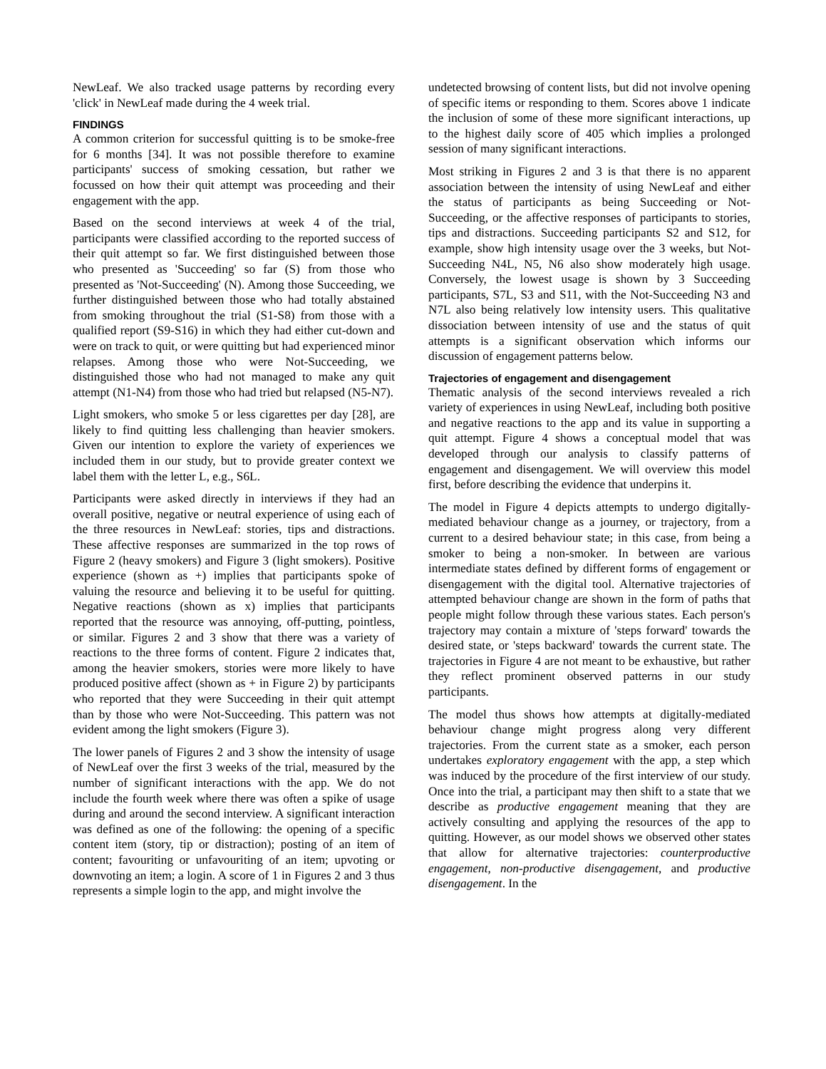NewLeaf. We also tracked usage patterns by recording every 'click' in NewLeaf made during the 4 week trial.
FINDINGS
A common criterion for successful quitting is to be smoke-free for 6 months [34]. It was not possible therefore to examine participants' success of smoking cessation, but rather we focussed on how their quit attempt was proceeding and their engagement with the app.
Based on the second interviews at week 4 of the trial, participants were classified according to the reported success of their quit attempt so far. We first distinguished between those who presented as 'Succeeding' so far (S) from those who presented as 'Not-Succeeding' (N). Among those Succeeding, we further distinguished between those who had totally abstained from smoking throughout the trial (S1-S8) from those with a qualified report (S9-S16) in which they had either cut-down and were on track to quit, or were quitting but had experienced minor relapses. Among those who were Not-Succeeding, we distinguished those who had not managed to make any quit attempt (N1-N4) from those who had tried but relapsed (N5-N7).
Light smokers, who smoke 5 or less cigarettes per day [28], are likely to find quitting less challenging than heavier smokers. Given our intention to explore the variety of experiences we included them in our study, but to provide greater context we label them with the letter L, e.g., S6L.
Participants were asked directly in interviews if they had an overall positive, negative or neutral experience of using each of the three resources in NewLeaf: stories, tips and distractions. These affective responses are summarized in the top rows of Figure 2 (heavy smokers) and Figure 3 (light smokers). Positive experience (shown as +) implies that participants spoke of valuing the resource and believing it to be useful for quitting. Negative reactions (shown as x) implies that participants reported that the resource was annoying, off-putting, pointless, or similar. Figures 2 and 3 show that there was a variety of reactions to the three forms of content. Figure 2 indicates that, among the heavier smokers, stories were more likely to have produced positive affect (shown as + in Figure 2) by participants who reported that they were Succeeding in their quit attempt than by those who were Not-Succeeding. This pattern was not evident among the light smokers (Figure 3).
The lower panels of Figures 2 and 3 show the intensity of usage of NewLeaf over the first 3 weeks of the trial, measured by the number of significant interactions with the app. We do not include the fourth week where there was often a spike of usage during and around the second interview. A significant interaction was defined as one of the following: the opening of a specific content item (story, tip or distraction); posting of an item of content; favouriting or unfavouriting of an item; upvoting or downvoting an item; a login. A score of 1 in Figures 2 and 3 thus represents a simple login to the app, and might involve the
undetected browsing of content lists, but did not involve opening of specific items or responding to them. Scores above 1 indicate the inclusion of some of these more significant interactions, up to the highest daily score of 405 which implies a prolonged session of many significant interactions.
Most striking in Figures 2 and 3 is that there is no apparent association between the intensity of using NewLeaf and either the status of participants as being Succeeding or Not-Succeeding, or the affective responses of participants to stories, tips and distractions. Succeeding participants S2 and S12, for example, show high intensity usage over the 3 weeks, but Not-Succeeding N4L, N5, N6 also show moderately high usage. Conversely, the lowest usage is shown by 3 Succeeding participants, S7L, S3 and S11, with the Not-Succeeding N3 and N7L also being relatively low intensity users. This qualitative dissociation between intensity of use and the status of quit attempts is a significant observation which informs our discussion of engagement patterns below.
Trajectories of engagement and disengagement
Thematic analysis of the second interviews revealed a rich variety of experiences in using NewLeaf, including both positive and negative reactions to the app and its value in supporting a quit attempt. Figure 4 shows a conceptual model that was developed through our analysis to classify patterns of engagement and disengagement. We will overview this model first, before describing the evidence that underpins it.
The model in Figure 4 depicts attempts to undergo digitally-mediated behaviour change as a journey, or trajectory, from a current to a desired behaviour state; in this case, from being a smoker to being a non-smoker. In between are various intermediate states defined by different forms of engagement or disengagement with the digital tool. Alternative trajectories of attempted behaviour change are shown in the form of paths that people might follow through these various states. Each person's trajectory may contain a mixture of 'steps forward' towards the desired state, or 'steps backward' towards the current state. The trajectories in Figure 4 are not meant to be exhaustive, but rather they reflect prominent observed patterns in our study participants.
The model thus shows how attempts at digitally-mediated behaviour change might progress along very different trajectories. From the current state as a smoker, each person undertakes exploratory engagement with the app, a step which was induced by the procedure of the first interview of our study. Once into the trial, a participant may then shift to a state that we describe as productive engagement meaning that they are actively consulting and applying the resources of the app to quitting. However, as our model shows we observed other states that allow for alternative trajectories: counterproductive engagement, non-productive disengagement, and productive disengagement. In the